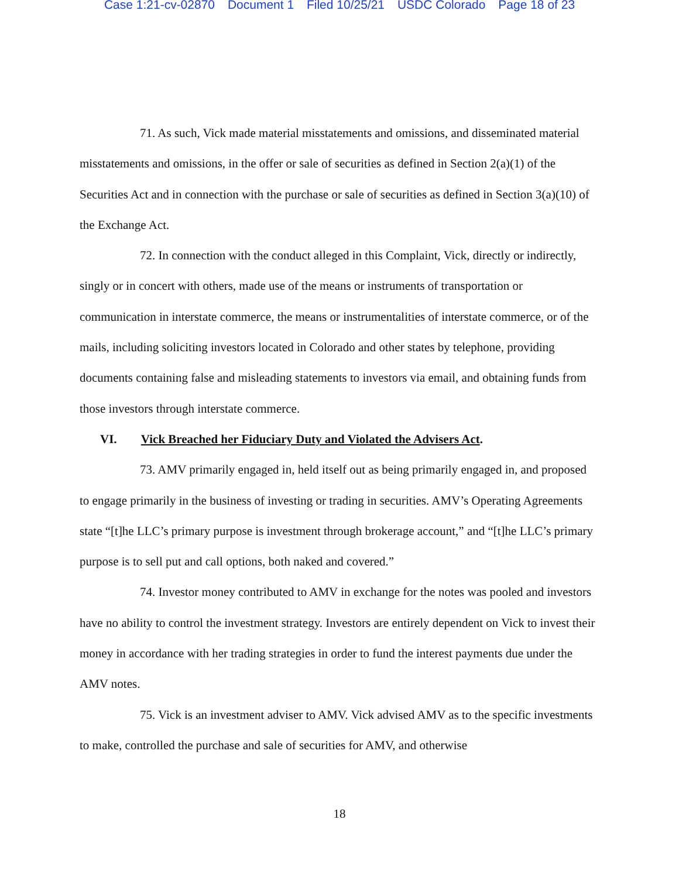Case 1:21-cv-02870 Document 1 Filed 10/25/21 USDC Colorado Page 18 of 23
71. As such, Vick made material misstatements and omissions, and disseminated material misstatements and omissions, in the offer or sale of securities as defined in Section 2(a)(1) of the Securities Act and in connection with the purchase or sale of securities as defined in Section 3(a)(10) of the Exchange Act.
72. In connection with the conduct alleged in this Complaint, Vick, directly or indirectly, singly or in concert with others, made use of the means or instruments of transportation or communication in interstate commerce, the means or instrumentalities of interstate commerce, or of the mails, including soliciting investors located in Colorado and other states by telephone, providing documents containing false and misleading statements to investors via email, and obtaining funds from those investors through interstate commerce.
VI. Vick Breached her Fiduciary Duty and Violated the Advisers Act.
73. AMV primarily engaged in, held itself out as being primarily engaged in, and proposed to engage primarily in the business of investing or trading in securities. AMV’s Operating Agreements state “[t]he LLC’s primary purpose is investment through brokerage account,” and “[t]he LLC’s primary purpose is to sell put and call options, both naked and covered.”
74. Investor money contributed to AMV in exchange for the notes was pooled and investors have no ability to control the investment strategy. Investors are entirely dependent on Vick to invest their money in accordance with her trading strategies in order to fund the interest payments due under the AMV notes.
75. Vick is an investment adviser to AMV. Vick advised AMV as to the specific investments to make, controlled the purchase and sale of securities for AMV, and otherwise
18